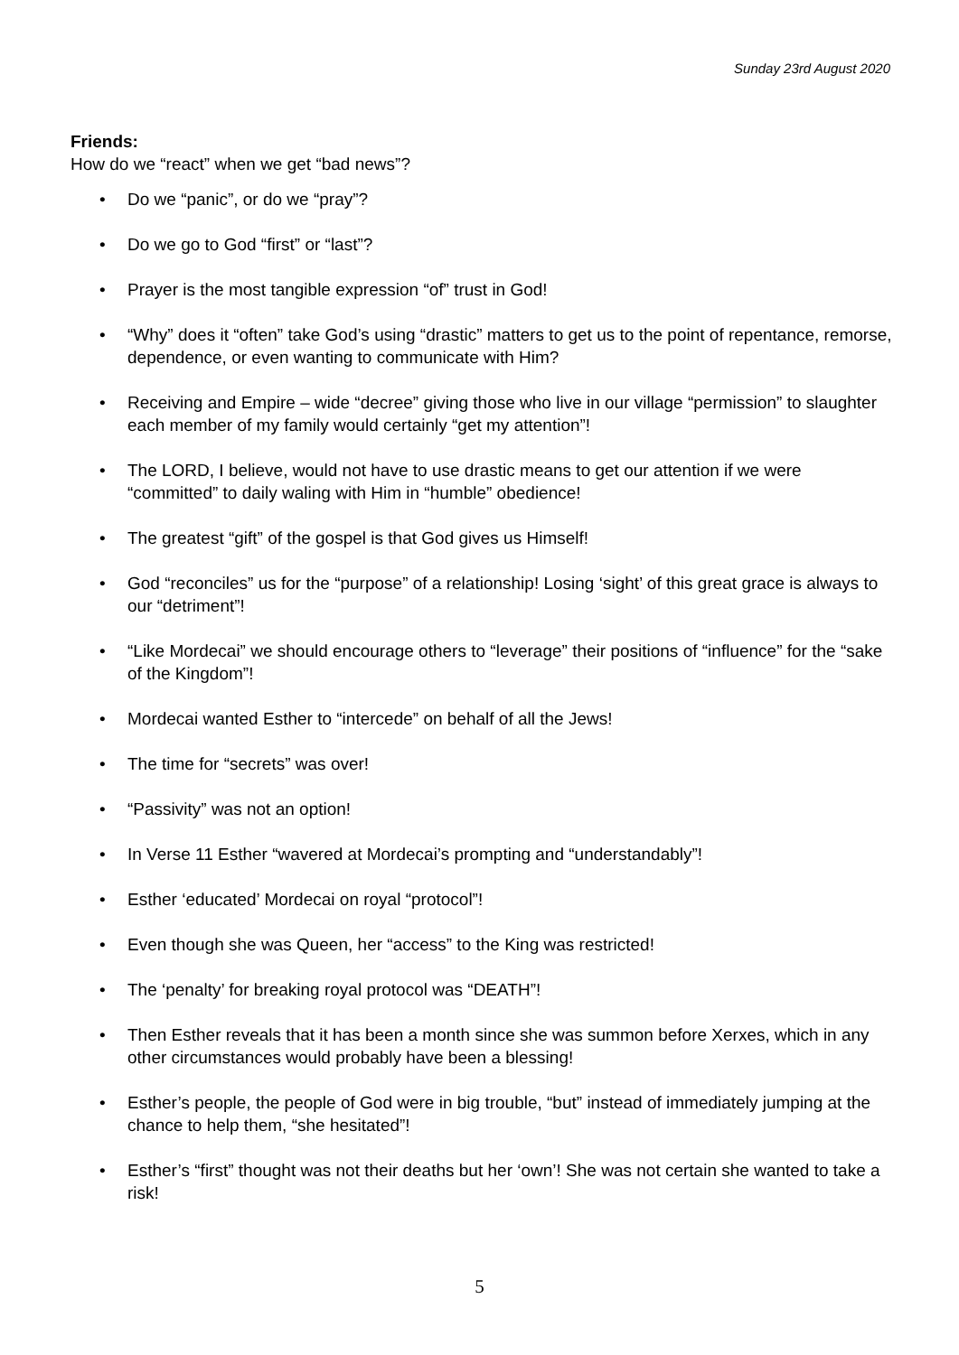Sunday 23rd August 2020
Friends:
How do we “react” when we get “bad news”?
• Do we “panic”, or do we “pray”?
• Do we go to God “first” or “last”?
• Prayer is the most tangible expression “of” trust in God!
• “Why” does it “often” take God’s using “drastic” matters to get us to the point of repentance, remorse, dependence, or even wanting to communicate with Him?
• Receiving and Empire – wide “decree” giving those who live in our village “permission” to slaughter each member of my family would certainly “get my attention”!
• The LORD, I believe, would not have to use drastic means to get our attention if we were “committed” to daily waling with Him in “humble” obedience!
• The greatest “gift” of the gospel is that God gives us Himself!
• God “reconciles” us for the “purpose” of a relationship! Losing ‘sight’ of this great grace is always to our “detriment”!
• “Like Mordecai” we should encourage others to “leverage” their positions of “influence” for the “sake of the Kingdom”!
• Mordecai wanted Esther to “intercede” on behalf of all the Jews!
• The time for “secrets” was over!
• “Passivity” was not an option!
• In Verse 11 Esther “wavered at Mordecai’s prompting and “understandably”!
• Esther ‘educated’ Mordecai on royal “protocol”!
• Even though she was Queen, her “access” to the King was restricted!
• The ‘penalty’ for breaking royal protocol was “DEATH”!
• Then Esther reveals that it has been a month since she was summon before Xerxes, which in any other circumstances would probably have been a blessing!
• Esther’s people, the people of God were in big trouble, “but” instead of immediately jumping at the chance to help them, “she hesitated”!
• Esther’s “first” thought was not their deaths but her ‘own’! She was not certain she wanted to take a risk!
5